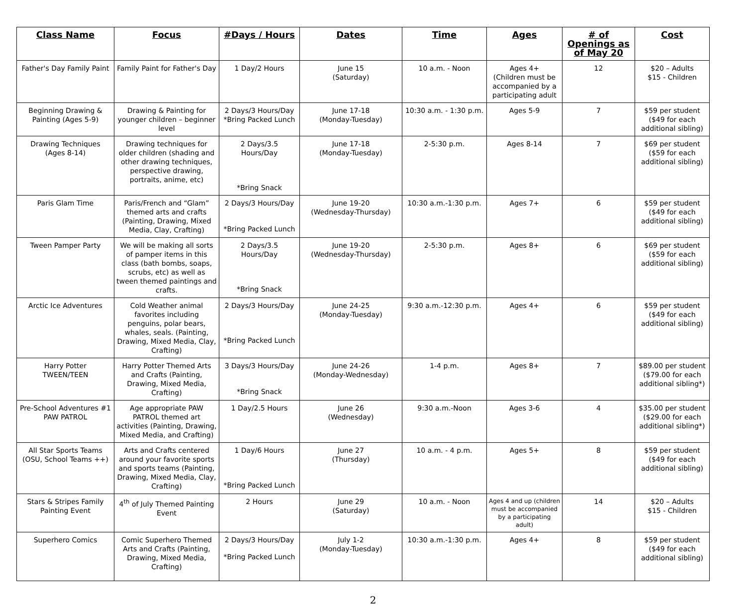| Class Name | Focus | #Days / Hours | Dates | Time | Ages | # of Openings as of May 20 | Cost |
| --- | --- | --- | --- | --- | --- | --- | --- |
| Father's Day Family Paint | Family Paint for Father's Day | 1 Day/2 Hours | June 15 (Saturday) | 10 a.m. - Noon | Ages 4+ (Children must be accompanied by a participating adult | 12 | $20 – Adults $15 - Children |
| Beginning Drawing & Painting (Ages 5-9) | Drawing & Painting for younger children – beginner level | 2 Days/3 Hours/Day *Bring Packed Lunch | June 17-18 (Monday-Tuesday) | 10:30 a.m. - 1:30 p.m. | Ages 5-9 | 7 | $59 per student ($49 for each additional sibling) |
| Drawing Techniques (Ages 8-14) | Drawing techniques for older children (shading and other drawing techniques, perspective drawing, portraits, anime, etc) | 2 Days/3.5 Hours/Day *Bring Snack | June 17-18 (Monday-Tuesday) | 2-5:30 p.m. | Ages 8-14 | 7 | $69 per student ($59 for each additional sibling) |
| Paris Glam Time | Paris/French and “Glam” themed arts and crafts (Painting, Drawing, Mixed Media, Clay, Crafting) | 2 Days/3 Hours/Day *Bring Packed Lunch | June 19-20 (Wednesday-Thursday) | 10:30 a.m.-1:30 p.m. | Ages 7+ | 6 | $59 per student ($49 for each additional sibling) |
| Tween Pamper Party | We will be making all sorts of pamper items in this class (bath bombs, soaps, scrubs, etc) as well as tween themed paintings and crafts. | 2 Days/3.5 Hours/Day *Bring Snack | June 19-20 (Wednesday-Thursday) | 2-5:30 p.m. | Ages 8+ | 6 | $69 per student ($59 for each additional sibling) |
| Arctic Ice Adventures | Cold Weather animal favorites including penguins, polar bears, whales, seals. (Painting, Drawing, Mixed Media, Clay, Crafting) | 2 Days/3 Hours/Day *Bring Packed Lunch | June 24-25 (Monday-Tuesday) | 9:30 a.m.-12:30 p.m. | Ages 4+ | 6 | $59 per student ($49 for each additional sibling) |
| Harry Potter TWEEN/TEEN | Harry Potter Themed Arts and Crafts (Painting, Drawing, Mixed Media, Crafting) | 3 Days/3 Hours/Day *Bring Snack | June 24-26 (Monday-Wednesday) | 1-4 p.m. | Ages 8+ | 7 | $89.00 per student ($79.00 for each additional sibling*) |
| Pre-School Adventures #1 PAW PATROL | Age appropriate PAW PATROL themed art activities (Painting, Drawing, Mixed Media, and Crafting) | 1 Day/2.5 Hours | June 26 (Wednesday) | 9:30 a.m.-Noon | Ages 3-6 | 4 | $35.00 per student ($29.00 for each additional sibling*) |
| All Star Sports Teams (OSU, School Teams ++) | Arts and Crafts centered around your favorite sports and sports teams (Painting, Drawing, Mixed Media, Clay, Crafting) | 1 Day/6 Hours *Bring Packed Lunch | June 27 (Thursday) | 10 a.m. - 4 p.m. | Ages 5+ | 8 | $59 per student ($49 for each additional sibling) |
| Stars & Stripes Family Painting Event | 4<sup>th</sup> of July Themed Painting Event | 2 Hours | June 29 (Saturday) | 10 a.m. - Noon | Ages 4 and up (children must be accompanied by a participating adult) | 14 | $20 – Adults $15 - Children |
| Superhero Comics | Comic Superhero Themed Arts and Crafts (Painting, Drawing, Mixed Media, Crafting) | 2 Days/3 Hours/Day *Bring Packed Lunch | July 1-2 (Monday-Tuesday) | 10:30 a.m.-1:30 p.m. | Ages 4+ | 8 | $59 per student ($49 for each additional sibling) |
2